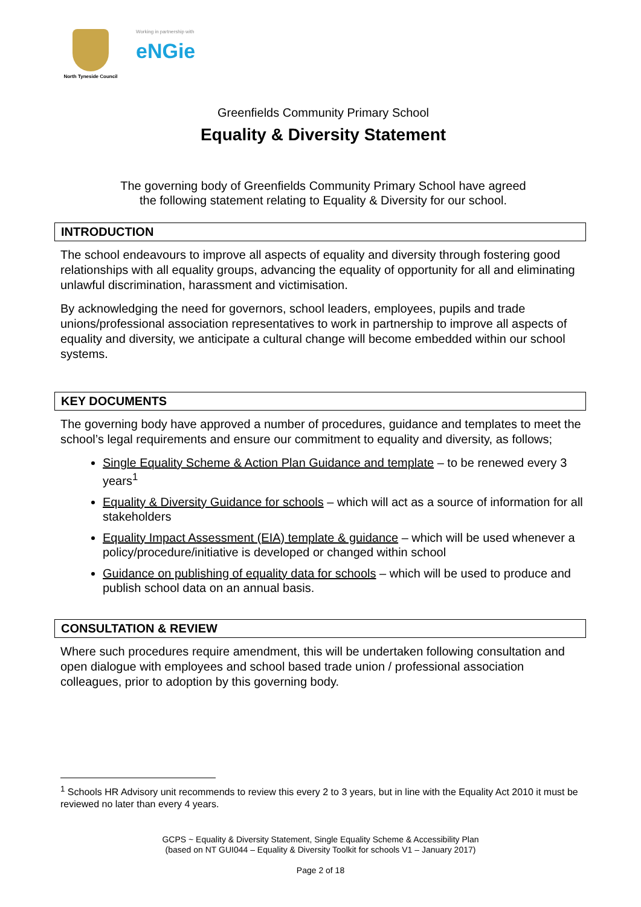North Tyneside Council
Working in partnership with
eNGie
Greenfields Community Primary School
Equality & Diversity Statement
The governing body of Greenfields Community Primary School have agreed
the following statement relating to Equality & Diversity for our school.
INTRODUCTION
The school endeavours to improve all aspects of equality and diversity through fostering good relationships with all equality groups, advancing the equality of opportunity for all and eliminating unlawful discrimination, harassment and victimisation.
By acknowledging the need for governors, school leaders, employees, pupils and trade unions/professional association representatives to work in partnership to improve all aspects of equality and diversity, we anticipate a cultural change will become embedded within our school systems.
KEY DOCUMENTS
The governing body have approved a number of procedures, guidance and templates to meet the school’s legal requirements and ensure our commitment to equality and diversity, as follows;
Single Equality Scheme & Action Plan Guidance and template – to be renewed every 3 years<sup>1</sup>
Equality & Diversity Guidance for schools – which will act as a source of information for all stakeholders
Equality Impact Assessment (EIA) template & guidance – which will be used whenever a policy/procedure/initiative is developed or changed within school
Guidance on publishing of equality data for schools – which will be used to produce and publish school data on an annual basis.
CONSULTATION & REVIEW
Where such procedures require amendment, this will be undertaken following consultation and open dialogue with employees and school based trade union / professional association colleagues, prior to adoption by this governing body.
<sup>1</sup> Schools HR Advisory unit recommends to review this every 2 to 3 years, but in line with the Equality Act 2010 it must be reviewed no later than every 4 years.
GCPS ~ Equality & Diversity Statement, Single Equality Scheme & Accessibility Plan
(based on NT GUI044 – Equality & Diversity Toolkit for schools V1 – January 2017)
Page 2 of 18